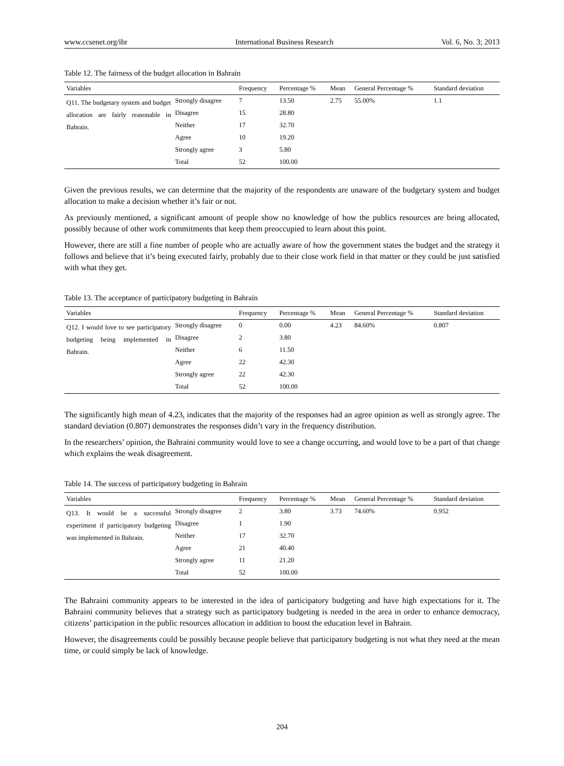www.ccsenet.org/ibr International Business Research Vol. 6, No. 3; 2013
Table 12. The fairness of the budget allocation in Bahrain
| Variables | | Frequency | Percentage % | Mean | General Percentage % | Standard deviation |
| --- | --- | --- | --- | --- | --- | --- |
| Q11. The budgetary system and budget allocation are fairly reasonable in Bahrain. | Strongly disagree | 7 | 13.50 | 2.75 | 55.00% | 1.1 |
| | Disagree | 15 | 28.80 | | | |
| | Neither | 17 | 32.70 | | | |
| | Agree | 10 | 19.20 | | | |
| | Strongly agree | 3 | 5.80 | | | |
| | Total | 52 | 100.00 | | | |
Given the previous results, we can determine that the majority of the respondents are unaware of the budgetary system and budget allocation to make a decision whether it’s fair or not.
As previously mentioned, a significant amount of people show no knowledge of how the publics resources are being allocated, possibly because of other work commitments that keep them preoccupied to learn about this point.
However, there are still a fine number of people who are actually aware of how the government states the budget and the strategy it follows and believe that it’s being executed fairly, probably due to their close work field in that matter or they could be just satisfied with what they get.
Table 13. The acceptance of participatory budgeting in Bahrain
| Variables | | Frequency | Percentage % | Mean | General Percentage % | Standard deviation |
| --- | --- | --- | --- | --- | --- | --- |
| Q12. I would love to see participatory budgeting being implemented in Bahrain. | Strongly disagree | 0 | 0.00 | 4.23 | 84.60% | 0.807 |
| | Disagree | 2 | 3.80 | | | |
| | Neither | 6 | 11.50 | | | |
| | Agree | 22 | 42.30 | | | |
| | Strongly agree | 22 | 42.30 | | | |
| | Total | 52 | 100.00 | | | |
The significantly high mean of 4.23, indicates that the majority of the responses had an agree opinion as well as strongly agree. The standard deviation (0.807) demonstrates the responses didn’t vary in the frequency distribution.
In the researchers’ opinion, the Bahraini community would love to see a change occurring, and would love to be a part of that change which explains the weak disagreement.
Table 14. The success of participatory budgeting in Bahrain
| Variables | | Frequency | Percentage % | Mean | General Percentage % | Standard deviation |
| --- | --- | --- | --- | --- | --- | --- |
| Q13. It would be a successful experiment if participatory budgeting was implemented in Bahrain. | Strongly disagree | 2 | 3.80 | 3.73 | 74.60% | 0.952 |
| | Disagree | 1 | 1.90 | | | |
| | Neither | 17 | 32.70 | | | |
| | Agree | 21 | 40.40 | | | |
| | Strongly agree | 11 | 21.20 | | | |
| | Total | 52 | 100.00 | | | |
The Bahraini community appears to be interested in the idea of participatory budgeting and have high expectations for it. The Bahraini community believes that a strategy such as participatory budgeting is needed in the area in order to enhance democracy, citizens’ participation in the public resources allocation in addition to boost the education level in Bahrain.
However, the disagreements could be possibly because people believe that participatory budgeting is not what they need at the mean time, or could simply be lack of knowledge.
204